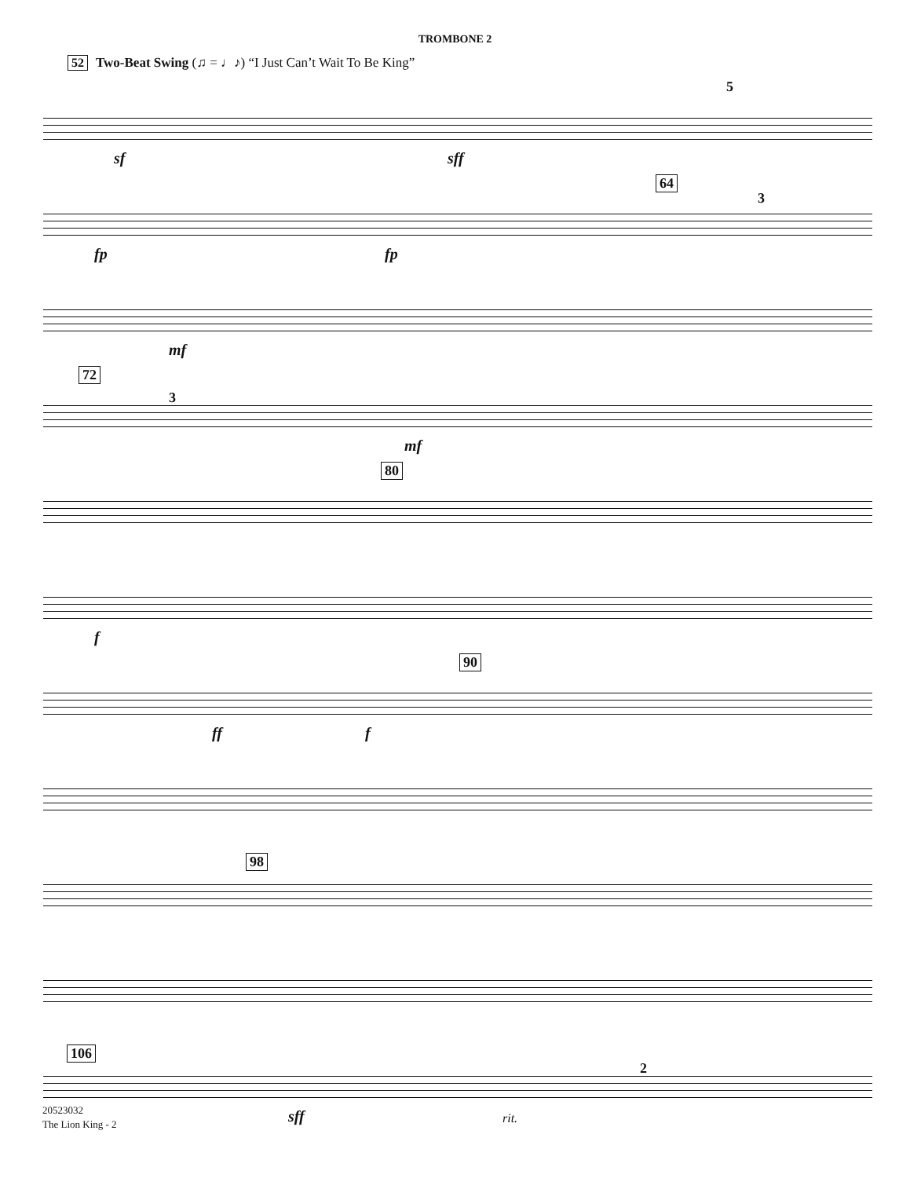TROMBONE 2
52 Two-Beat Swing (♫ = ♩♪) “I Just Can’t Wait To Be King”
5
sf sff
64
3
fp fp
mf
72
3
mf
80
f
90
ff f
98
106
2
sff rit.
20523032
The Lion King - 2